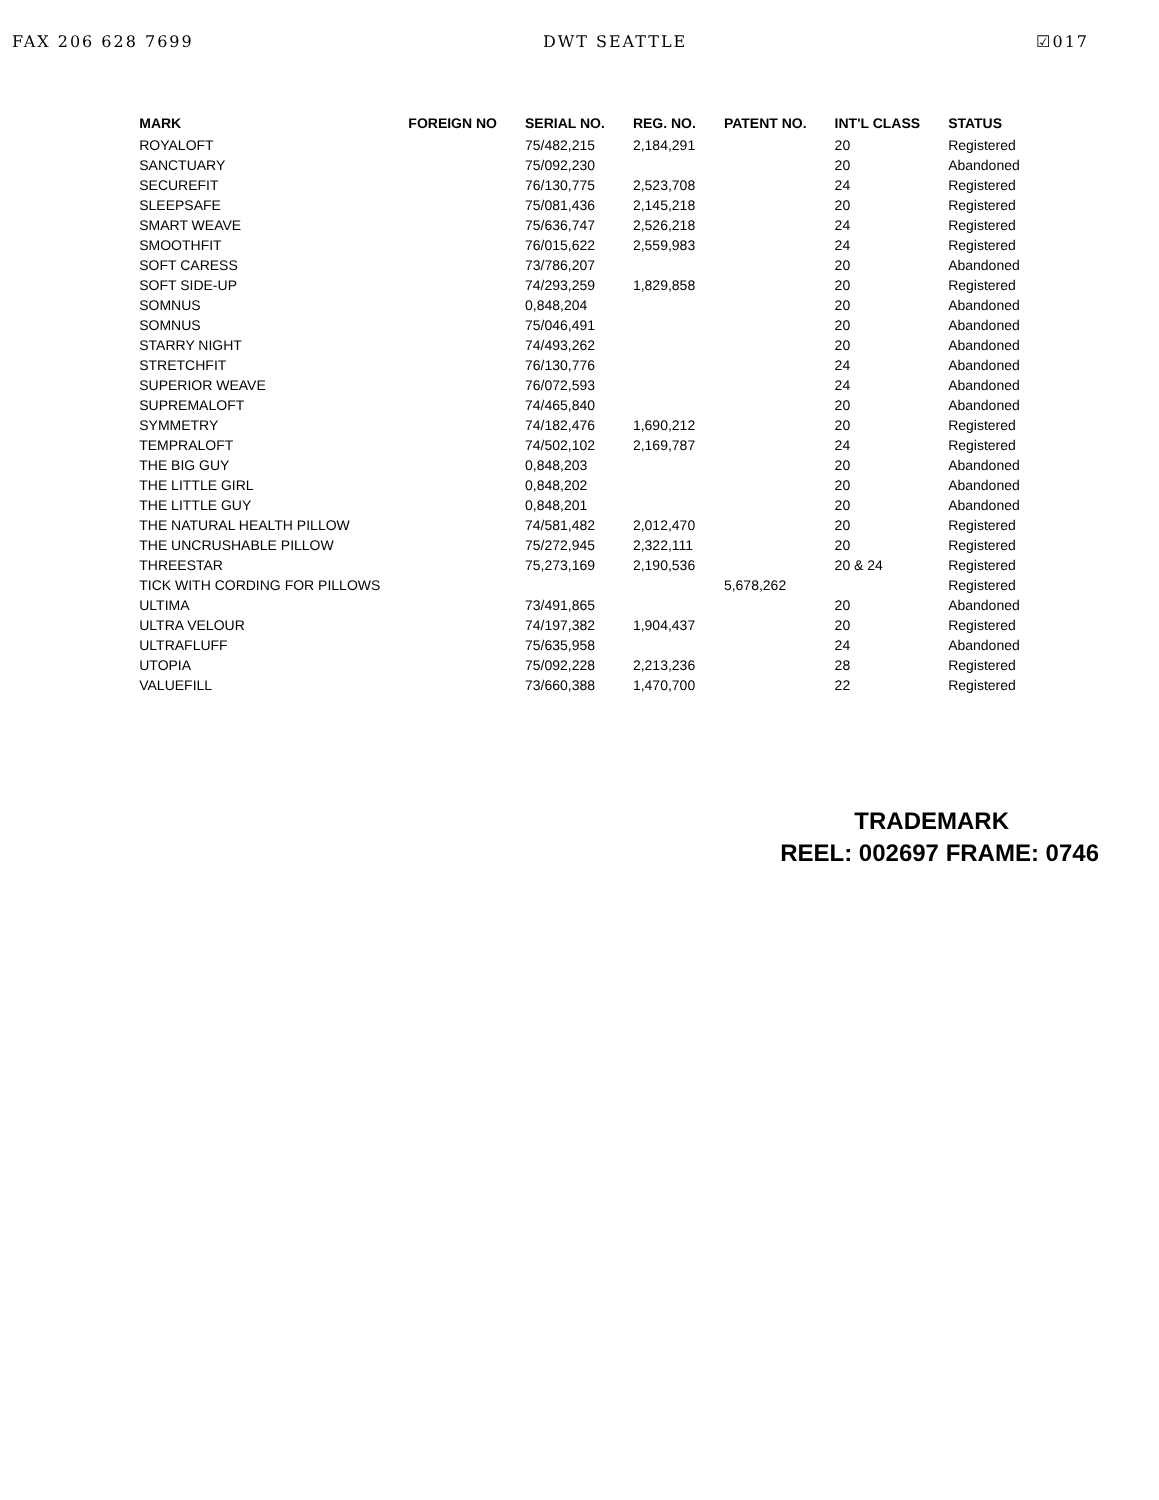FAX 206 628 7699 DWT SEATTLE ☑017
| MARK | FOREIGN NO | SERIAL NO. | REG. NO. | PATENT NO. | INT'L CLASS | STATUS |
| --- | --- | --- | --- | --- | --- | --- |
| ROYALOFT | | 75/482,215 | 2,184,291 | | 20 | Registered |
| SANCTUARY | | 75/092,230 | | | 20 | Abandoned |
| SECUREFIT | | 76/130,775 | 2,523,708 | | 24 | Registered |
| SLEEPSAFE | | 75/081,436 | 2,145,218 | | 20 | Registered |
| SMART WEAVE | | 75/636,747 | 2,526,218 | | 24 | Registered |
| SMOOTHFIT | | 76/015,622 | 2,559,983 | | 24 | Registered |
| SOFT CARESS | | 73/786,207 | | | 20 | Abandoned |
| SOFT SIDE-UP | | 74/293,259 | 1,829,858 | | 20 | Registered |
| SOMNUS | | 0,848,204 | | | 20 | Abandoned |
| SOMNUS | | 75/046,491 | | | 20 | Abandoned |
| STARRY NIGHT | | 74/493,262 | | | 20 | Abandoned |
| STRETCHFIT | | 76/130,776 | | | 24 | Abandoned |
| SUPERIOR WEAVE | | 76/072,593 | | | 24 | Abandoned |
| SUPREMALOFT | | 74/465,840 | | | 20 | Abandoned |
| SYMMETRY | | 74/182,476 | 1,690,212 | | 20 | Registered |
| TEMPRALOFT | | 74/502,102 | 2,169,787 | | 24 | Registered |
| THE BIG GUY | | 0,848,203 | | | 20 | Abandoned |
| THE LITTLE GIRL | | 0,848,202 | | | 20 | Abandoned |
| THE LITTLE GUY | | 0,848,201 | | | 20 | Abandoned |
| THE NATURAL HEALTH PILLOW | | 74/581,482 | 2,012,470 | | 20 | Registered |
| THE UNCRUSHABLE PILLOW | | 75/272,945 | 2,322,111 | | 20 | Registered |
| THREESTAR | | 75,273,169 | 2,190,536 | | 20 & 24 | Registered |
| TICK WITH CORDING FOR PILLOWS | | | | 5,678,262 | | Registered |
| ULTIMA | | 73/491,865 | | | 20 | Abandoned |
| ULTRA VELOUR | | 74/197,382 | 1,904,437 | | 20 | Registered |
| ULTRAFLUFF | | 75/635,958 | | | 24 | Abandoned |
| UTOPIA | | 75/092,228 | 2,213,236 | | 28 | Registered |
| VALUEFILL | | 73/660,388 | 1,470,700 | | 22 | Registered |
TRADEMARK
REEL: 002697 FRAME: 0746